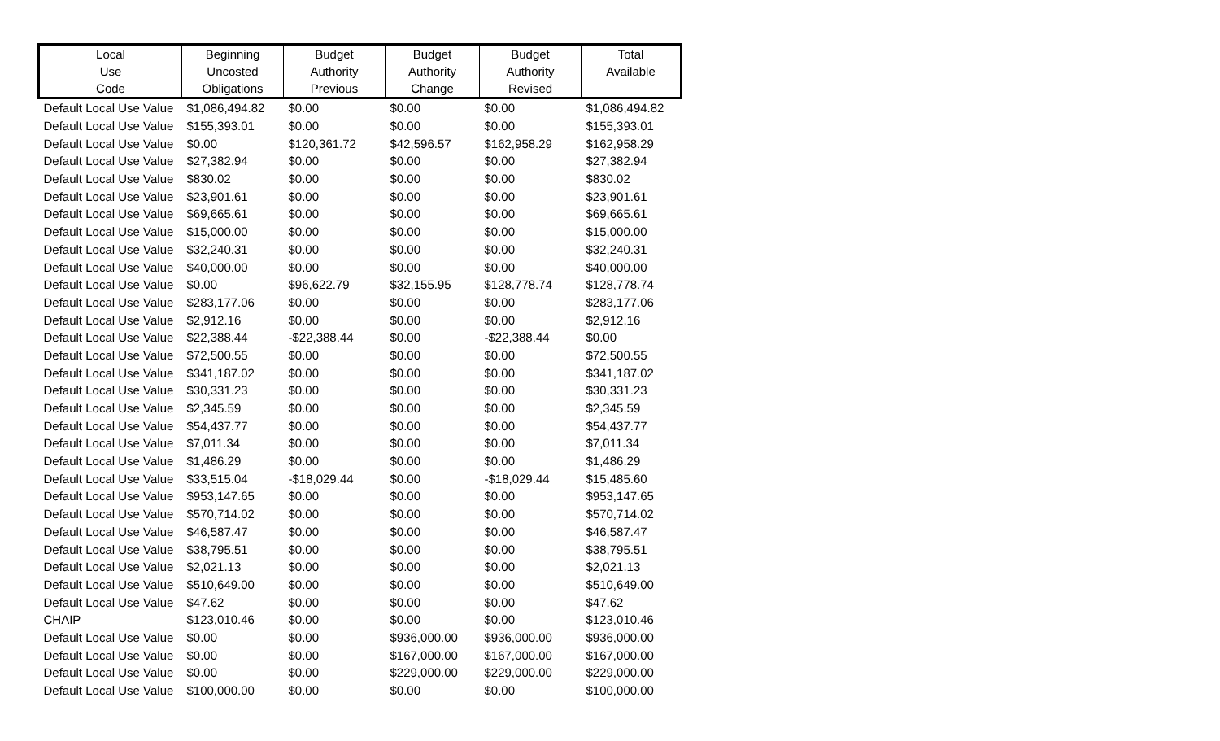| Local Use Code | Beginning Uncosted Obligations | Budget Authority Previous | Budget Authority Change | Budget Authority Revised | Total Available |
| --- | --- | --- | --- | --- | --- |
| Default Local Use Value | $1,086,494.82 | $0.00 | $0.00 | $0.00 | $1,086,494.82 |
| Default Local Use Value | $155,393.01 | $0.00 | $0.00 | $0.00 | $155,393.01 |
| Default Local Use Value | $0.00 | $120,361.72 | $42,596.57 | $162,958.29 | $162,958.29 |
| Default Local Use Value | $27,382.94 | $0.00 | $0.00 | $0.00 | $27,382.94 |
| Default Local Use Value | $830.02 | $0.00 | $0.00 | $0.00 | $830.02 |
| Default Local Use Value | $23,901.61 | $0.00 | $0.00 | $0.00 | $23,901.61 |
| Default Local Use Value | $69,665.61 | $0.00 | $0.00 | $0.00 | $69,665.61 |
| Default Local Use Value | $15,000.00 | $0.00 | $0.00 | $0.00 | $15,000.00 |
| Default Local Use Value | $32,240.31 | $0.00 | $0.00 | $0.00 | $32,240.31 |
| Default Local Use Value | $40,000.00 | $0.00 | $0.00 | $0.00 | $40,000.00 |
| Default Local Use Value | $0.00 | $96,622.79 | $32,155.95 | $128,778.74 | $128,778.74 |
| Default Local Use Value | $283,177.06 | $0.00 | $0.00 | $0.00 | $283,177.06 |
| Default Local Use Value | $2,912.16 | $0.00 | $0.00 | $0.00 | $2,912.16 |
| Default Local Use Value | $22,388.44 | -$22,388.44 | $0.00 | -$22,388.44 | $0.00 |
| Default Local Use Value | $72,500.55 | $0.00 | $0.00 | $0.00 | $72,500.55 |
| Default Local Use Value | $341,187.02 | $0.00 | $0.00 | $0.00 | $341,187.02 |
| Default Local Use Value | $30,331.23 | $0.00 | $0.00 | $0.00 | $30,331.23 |
| Default Local Use Value | $2,345.59 | $0.00 | $0.00 | $0.00 | $2,345.59 |
| Default Local Use Value | $54,437.77 | $0.00 | $0.00 | $0.00 | $54,437.77 |
| Default Local Use Value | $7,011.34 | $0.00 | $0.00 | $0.00 | $7,011.34 |
| Default Local Use Value | $1,486.29 | $0.00 | $0.00 | $0.00 | $1,486.29 |
| Default Local Use Value | $33,515.04 | -$18,029.44 | $0.00 | -$18,029.44 | $15,485.60 |
| Default Local Use Value | $953,147.65 | $0.00 | $0.00 | $0.00 | $953,147.65 |
| Default Local Use Value | $570,714.02 | $0.00 | $0.00 | $0.00 | $570,714.02 |
| Default Local Use Value | $46,587.47 | $0.00 | $0.00 | $0.00 | $46,587.47 |
| Default Local Use Value | $38,795.51 | $0.00 | $0.00 | $0.00 | $38,795.51 |
| Default Local Use Value | $2,021.13 | $0.00 | $0.00 | $0.00 | $2,021.13 |
| Default Local Use Value | $510,649.00 | $0.00 | $0.00 | $0.00 | $510,649.00 |
| Default Local Use Value | $47.62 | $0.00 | $0.00 | $0.00 | $47.62 |
| CHAIP | $123,010.46 | $0.00 | $0.00 | $0.00 | $123,010.46 |
| Default Local Use Value | $0.00 | $0.00 | $936,000.00 | $936,000.00 | $936,000.00 |
| Default Local Use Value | $0.00 | $0.00 | $167,000.00 | $167,000.00 | $167,000.00 |
| Default Local Use Value | $0.00 | $0.00 | $229,000.00 | $229,000.00 | $229,000.00 |
| Default Local Use Value | $100,000.00 | $0.00 | $0.00 | $0.00 | $100,000.00 |